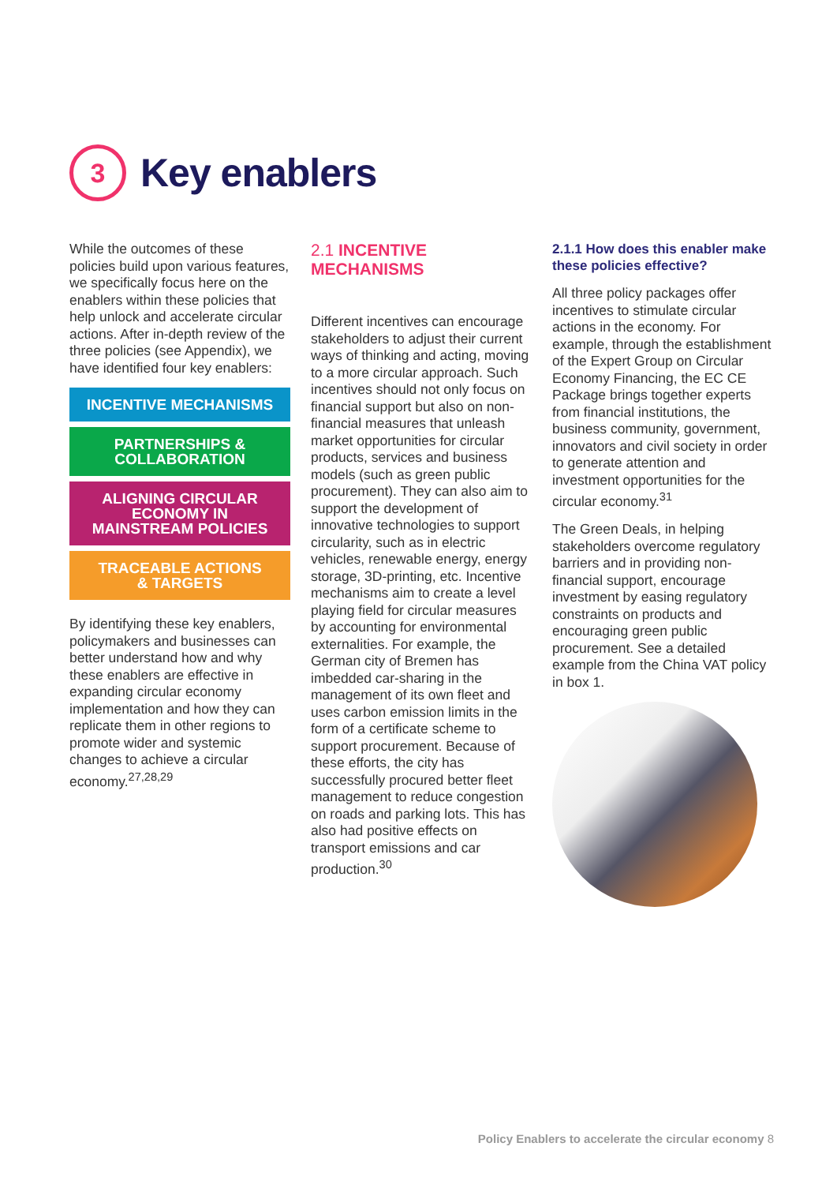3
Key enablers
While the outcomes of these policies build upon various features, we specifically focus here on the enablers within these policies that help unlock and accelerate circular actions. After in-depth review of the three policies (see Appendix), we have identified four key enablers:
INCENTIVE MECHANISMS
PARTNERSHIPS &
COLLABORATION
ALIGNING CIRCULAR
ECONOMY IN
MAINSTREAM POLICIES
TRACEABLE ACTIONS
& TARGETS
By identifying these key enablers, policymakers and businesses can better understand how and why these enablers are effective in expanding circular economy implementation and how they can replicate them in other regions to promote wider and systemic changes to achieve a circular economy.<sup>27,28,29</sup>
2.1 INCENTIVE MECHANISMS
Different incentives can encourage stakeholders to adjust their current ways of thinking and acting, moving to a more circular approach. Such incentives should not only focus on financial support but also on non-financial measures that unleash market opportunities for circular products, services and business models (such as green public procurement). They can also aim to support the development of innovative technologies to support circularity, such as in electric vehicles, renewable energy, energy storage, 3D-printing, etc. Incentive mechanisms aim to create a level playing field for circular measures by accounting for environmental externalities. For example, the German city of Bremen has imbedded car-sharing in the management of its own fleet and uses carbon emission limits in the form of a certificate scheme to support procurement. Because of these efforts, the city has successfully procured better fleet management to reduce congestion on roads and parking lots. This has also had positive effects on transport emissions and car production.<sup>30</sup>
2.1.1 How does this enabler make these policies effective?
All three policy packages offer incentives to stimulate circular actions in the economy. For example, through the establishment of the Expert Group on Circular Economy Financing, the EC CE Package brings together experts from financial institutions, the business community, government, innovators and civil society in order to generate attention and investment opportunities for the circular economy.<sup>31</sup>
The Green Deals, in helping stakeholders overcome regulatory barriers and in providing non-financial support, encourage investment by easing regulatory constraints on products and encouraging green public procurement. See a detailed example from the China VAT policy in box 1.
Policy Enablers to accelerate the circular economy 8